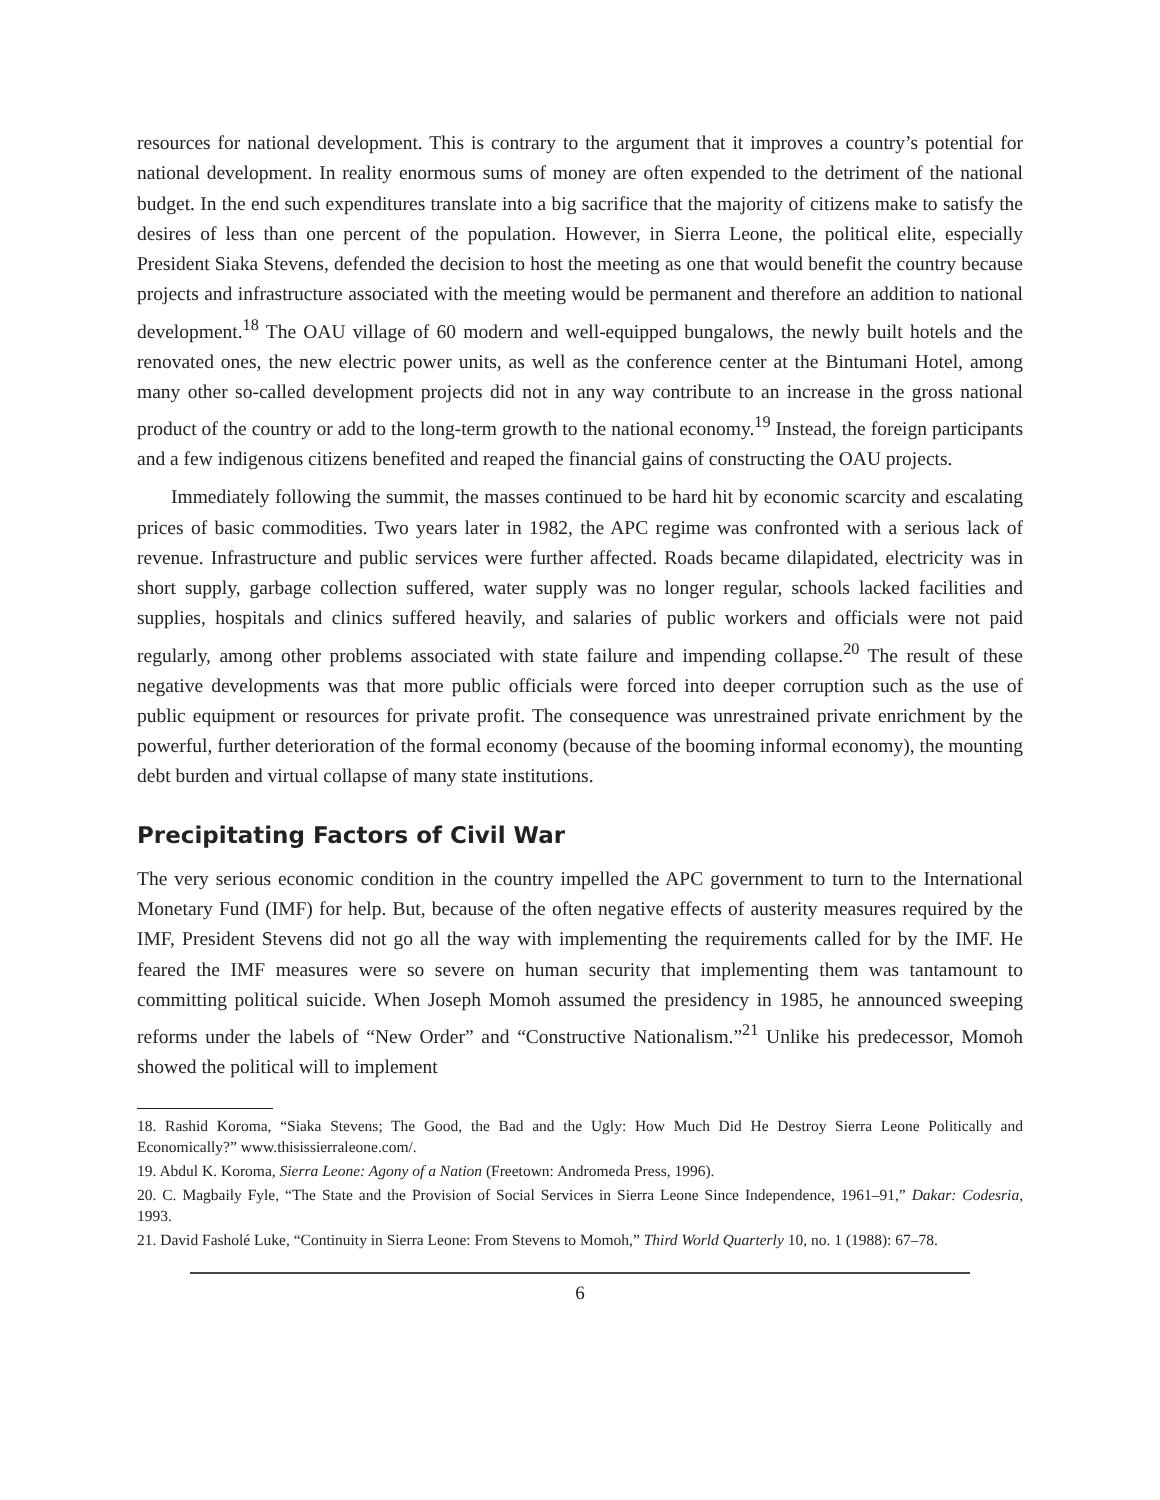resources for national development. This is contrary to the argument that it improves a country’s potential for national development. In reality enormous sums of money are often expended to the detriment of the national budget. In the end such expenditures translate into a big sacrifice that the majority of citizens make to satisfy the desires of less than one percent of the population. However, in Sierra Leone, the political elite, especially President Siaka Stevens, defended the decision to host the meeting as one that would benefit the country because projects and infrastructure associated with the meeting would be permanent and therefore an addition to national development.<sup>18</sup> The OAU village of 60 modern and well-equipped bungalows, the newly built hotels and the renovated ones, the new electric power units, as well as the conference center at the Bintumani Hotel, among many other so-called development projects did not in any way contribute to an increase in the gross national product of the country or add to the long-term growth to the national economy.<sup>19</sup> Instead, the foreign participants and a few indigenous citizens benefited and reaped the financial gains of constructing the OAU projects.
Immediately following the summit, the masses continued to be hard hit by economic scarcity and escalating prices of basic commodities. Two years later in 1982, the APC regime was confronted with a serious lack of revenue. Infrastructure and public services were further affected. Roads became dilapidated, electricity was in short supply, garbage collection suffered, water supply was no longer regular, schools lacked facilities and supplies, hospitals and clinics suffered heavily, and salaries of public workers and officials were not paid regularly, among other problems associated with state failure and impending collapse.<sup>20</sup> The result of these negative developments was that more public officials were forced into deeper corruption such as the use of public equipment or resources for private profit. The consequence was unrestrained private enrichment by the powerful, further deterioration of the formal economy (because of the booming informal economy), the mounting debt burden and virtual collapse of many state institutions.
Precipitating Factors of Civil War
The very serious economic condition in the country impelled the APC government to turn to the International Monetary Fund (IMF) for help. But, because of the often negative effects of austerity measures required by the IMF, President Stevens did not go all the way with implementing the requirements called for by the IMF. He feared the IMF measures were so severe on human security that implementing them was tantamount to committing political suicide. When Joseph Momoh assumed the presidency in 1985, he announced sweeping reforms under the labels of “New Order” and “Constructive Nationalism.”<sup>21</sup> Unlike his predecessor, Momoh showed the political will to implement
18. Rashid Koroma, “Siaka Stevens; The Good, the Bad and the Ugly: How Much Did He Destroy Sierra Leone Politically and Economically?” www.thisissierraleone.com/.
19. Abdul K. Koroma, Sierra Leone: Agony of a Nation (Freetown: Andromeda Press, 1996).
20. C. Magbaily Fyle, “The State and the Provision of Social Services in Sierra Leone Since Independence, 1961–91,” Dakar: Codesria, 1993.
21. David Fasholé Luke, “Continuity in Sierra Leone: From Stevens to Momoh,” Third World Quarterly 10, no. 1 (1988): 67–78.
6